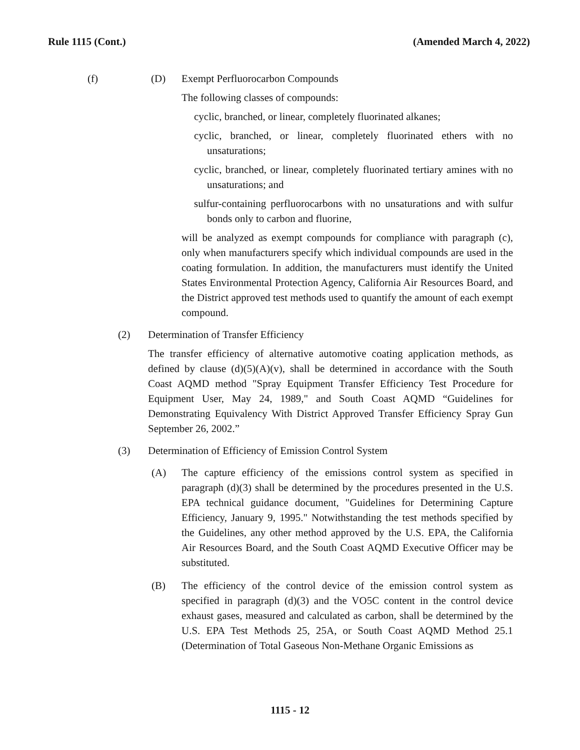Rule 1115 (Cont.) (Amended March 4, 2022)
(f) (D) Exempt Perfluorocarbon Compounds
The following classes of compounds:
cyclic, branched, or linear, completely fluorinated alkanes;
cyclic, branched, or linear, completely fluorinated ethers with no unsaturations;
cyclic, branched, or linear, completely fluorinated tertiary amines with no unsaturations; and
sulfur-containing perfluorocarbons with no unsaturations and with sulfur bonds only to carbon and fluorine,
will be analyzed as exempt compounds for compliance with paragraph (c), only when manufacturers specify which individual compounds are used in the coating formulation. In addition, the manufacturers must identify the United States Environmental Protection Agency, California Air Resources Board, and the District approved test methods used to quantify the amount of each exempt compound.
(2) Determination of Transfer Efficiency
The transfer efficiency of alternative automotive coating application methods, as defined by clause (d)(5)(A)(v), shall be determined in accordance with the South Coast AQMD method "Spray Equipment Transfer Efficiency Test Procedure for Equipment User, May 24, 1989," and South Coast AQMD “Guidelines for Demonstrating Equivalency With District Approved Transfer Efficiency Spray Gun September 26, 2002.”
(3) Determination of Efficiency of Emission Control System
(A) The capture efficiency of the emissions control system as specified in paragraph (d)(3) shall be determined by the procedures presented in the U.S. EPA technical guidance document, "Guidelines for Determining Capture Efficiency, January 9, 1995." Notwithstanding the test methods specified by the Guidelines, any other method approved by the U.S. EPA, the California Air Resources Board, and the South Coast AQMD Executive Officer may be substituted.
(B) The efficiency of the control device of the emission control system as specified in paragraph (d)(3) and the VO5C content in the control device exhaust gases, measured and calculated as carbon, shall be determined by the U.S. EPA Test Methods 25, 25A, or South Coast AQMD Method 25.1 (Determination of Total Gaseous Non-Methane Organic Emissions as
1115 - 12